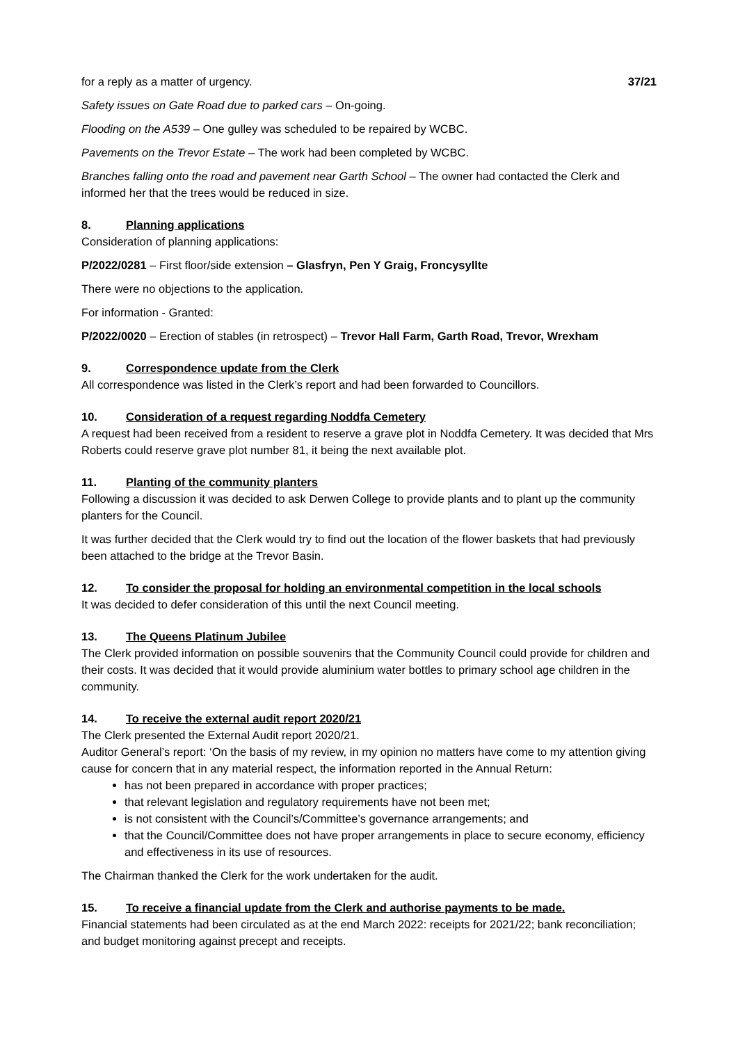for a reply as a matter of urgency. 37/21
Safety issues on Gate Road due to parked cars – On-going.
Flooding on the A539 – One gulley was scheduled to be repaired by WCBC.
Pavements on the Trevor Estate – The work had been completed by WCBC.
Branches falling onto the road and pavement near Garth School – The owner had contacted the Clerk and informed her that the trees would be reduced in size.
8. Planning applications
Consideration of planning applications:
P/2022/0281 – First floor/side extension – Glasfryn, Pen Y Graig, Froncysyllte
There were no objections to the application.
For information - Granted:
P/2022/0020 – Erection of stables (in retrospect) – Trevor Hall Farm, Garth Road, Trevor, Wrexham
9. Correspondence update from the Clerk
All correspondence was listed in the Clerk’s report and had been forwarded to Councillors.
10. Consideration of a request regarding Noddfa Cemetery
A request had been received from a resident to reserve a grave plot in Noddfa Cemetery. It was decided that Mrs Roberts could reserve grave plot number 81, it being the next available plot.
11. Planting of the community planters
Following a discussion it was decided to ask Derwen College to provide plants and to plant up the community planters for the Council.
It was further decided that the Clerk would try to find out the location of the flower baskets that had previously been attached to the bridge at the Trevor Basin.
12. To consider the proposal for holding an environmental competition in the local schools
It was decided to defer consideration of this until the next Council meeting.
13. The Queens Platinum Jubilee
The Clerk provided information on possible souvenirs that the Community Council could provide for children and their costs. It was decided that it would provide aluminium water bottles to primary school age children in the community.
14. To receive the external audit report 2020/21
The Clerk presented the External Audit report 2020/21.
Auditor General’s report: ‘On the basis of my review, in my opinion no matters have come to my attention giving cause for concern that in any material respect, the information reported in the Annual Return:
has not been prepared in accordance with proper practices;
that relevant legislation and regulatory requirements have not been met;
is not consistent with the Council’s/Committee’s governance arrangements; and
that the Council/Committee does not have proper arrangements in place to secure economy, efficiency and effectiveness in its use of resources.
The Chairman thanked the Clerk for the work undertaken for the audit.
15. To receive a financial update from the Clerk and authorise payments to be made.
Financial statements had been circulated as at the end March 2022: receipts for 2021/22; bank reconciliation; and budget monitoring against precept and receipts.